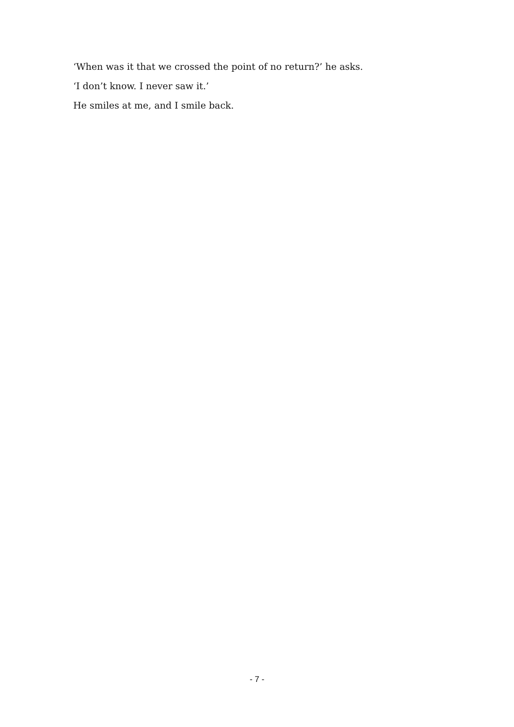‘When was it that we crossed the point of no return?’ he asks.
‘I don’t know. I never saw it.’
He smiles at me, and I smile back.
- 7 -